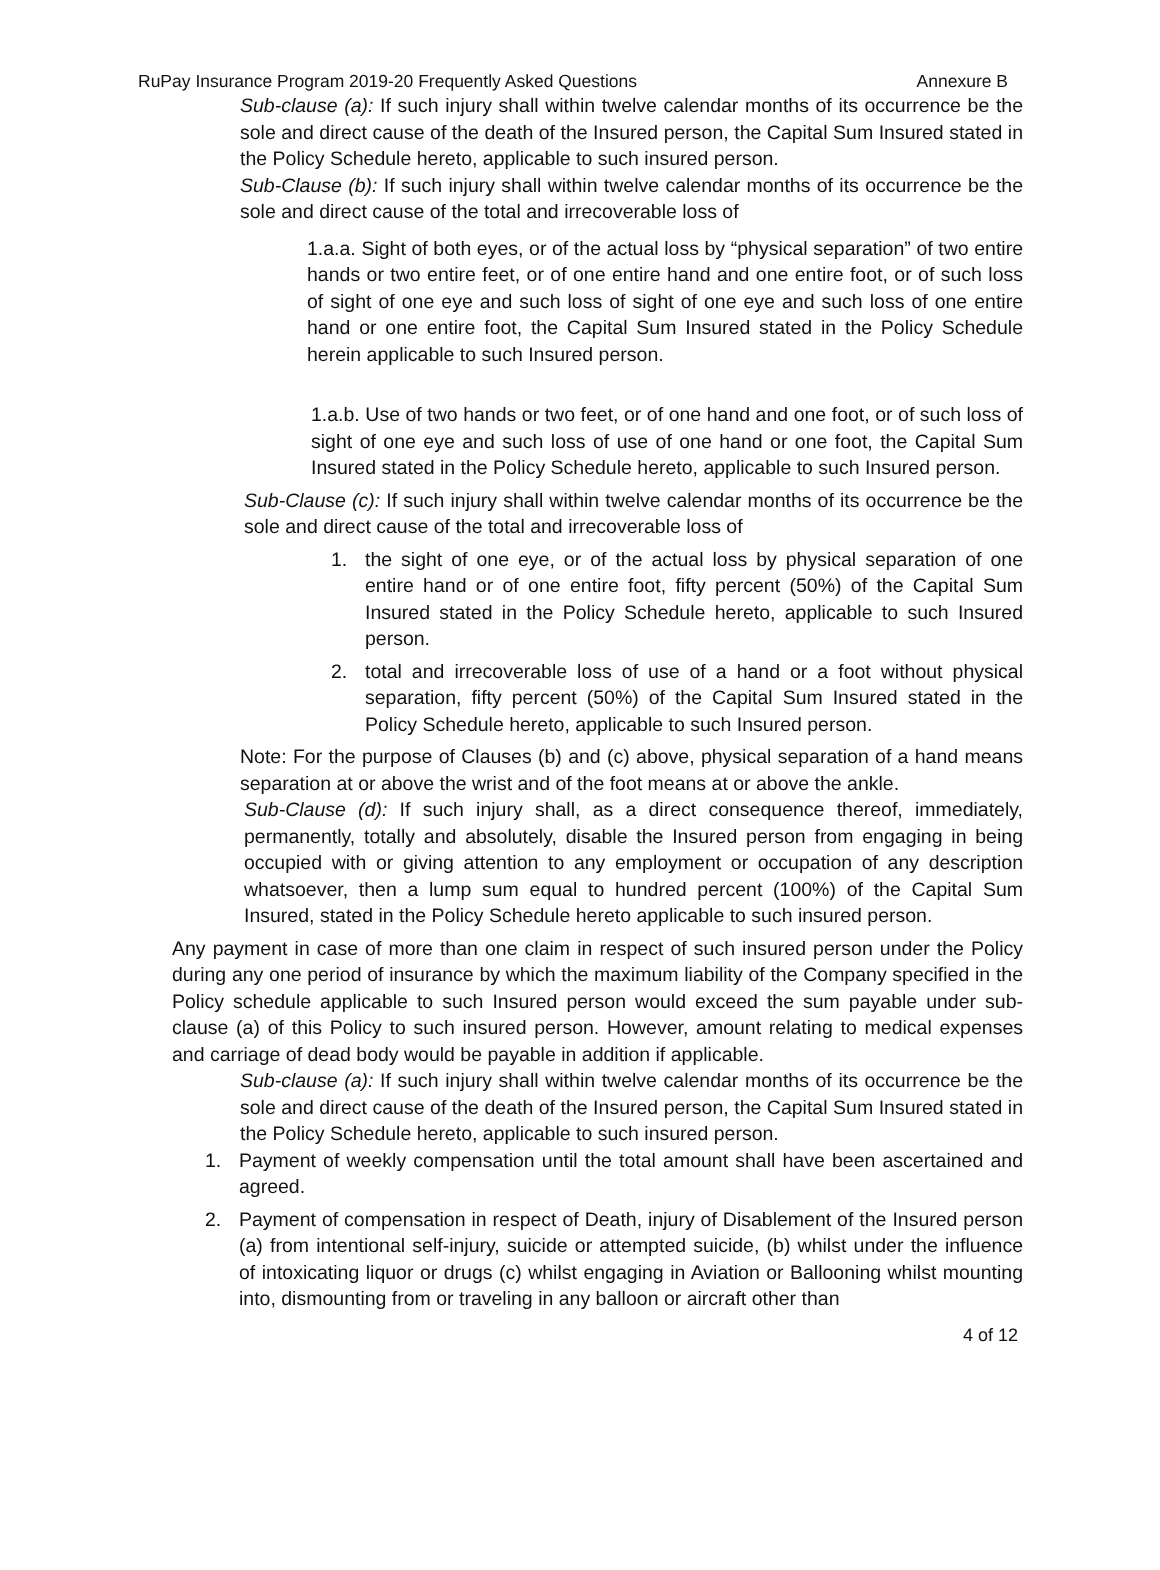RuPay Insurance Program 2019-20 Frequently Asked Questions Annexure B
Sub-clause (a): If such injury shall within twelve calendar months of its occurrence be the sole and direct cause of the death of the Insured person, the Capital Sum Insured stated in the Policy Schedule hereto, applicable to such insured person.
Sub-Clause (b): If such injury shall within twelve calendar months of its occurrence be the sole and direct cause of the total and irrecoverable loss of
1.a.a. Sight of both eyes, or of the actual loss by “physical separation” of two entire hands or two entire feet, or of one entire hand and one entire foot, or of such loss of sight of one eye and such loss of sight of one eye and such loss of one entire hand or one entire foot, the Capital Sum Insured stated in the Policy Schedule herein applicable to such Insured person.
1.a.b. Use of two hands or two feet, or of one hand and one foot, or of such loss of sight of one eye and such loss of use of one hand or one foot, the Capital Sum Insured stated in the Policy Schedule hereto, applicable to such Insured person.
Sub-Clause (c): If such injury shall within twelve calendar months of its occurrence be the sole and direct cause of the total and irrecoverable loss of
1. the sight of one eye, or of the actual loss by physical separation of one entire hand or of one entire foot, fifty percent (50%) of the Capital Sum Insured stated in the Policy Schedule hereto, applicable to such Insured person.
2. total and irrecoverable loss of use of a hand or a foot without physical separation, fifty percent (50%) of the Capital Sum Insured stated in the Policy Schedule hereto, applicable to such Insured person.
Note: For the purpose of Clauses (b) and (c) above, physical separation of a hand means separation at or above the wrist and of the foot means at or above the ankle.
Sub-Clause (d): If such injury shall, as a direct consequence thereof, immediately, permanently, totally and absolutely, disable the Insured person from engaging in being occupied with or giving attention to any employment or occupation of any description whatsoever, then a lump sum equal to hundred percent (100%) of the Capital Sum Insured, stated in the Policy Schedule hereto applicable to such insured person.
Any payment in case of more than one claim in respect of such insured person under the Policy during any one period of insurance by which the maximum liability of the Company specified in the Policy schedule applicable to such Insured person would exceed the sum payable under sub-clause (a) of this Policy to such insured person. However, amount relating to medical expenses and carriage of dead body would be payable in addition if applicable.
Sub-clause (a): If such injury shall within twelve calendar months of its occurrence be the sole and direct cause of the death of the Insured person, the Capital Sum Insured stated in the Policy Schedule hereto, applicable to such insured person.
1. Payment of weekly compensation until the total amount shall have been ascertained and agreed.
2. Payment of compensation in respect of Death, injury of Disablement of the Insured person (a) from intentional self-injury, suicide or attempted suicide, (b) whilst under the influence of intoxicating liquor or drugs (c) whilst engaging in Aviation or Ballooning whilst mounting into, dismounting from or traveling in any balloon or aircraft other than
4 of 12